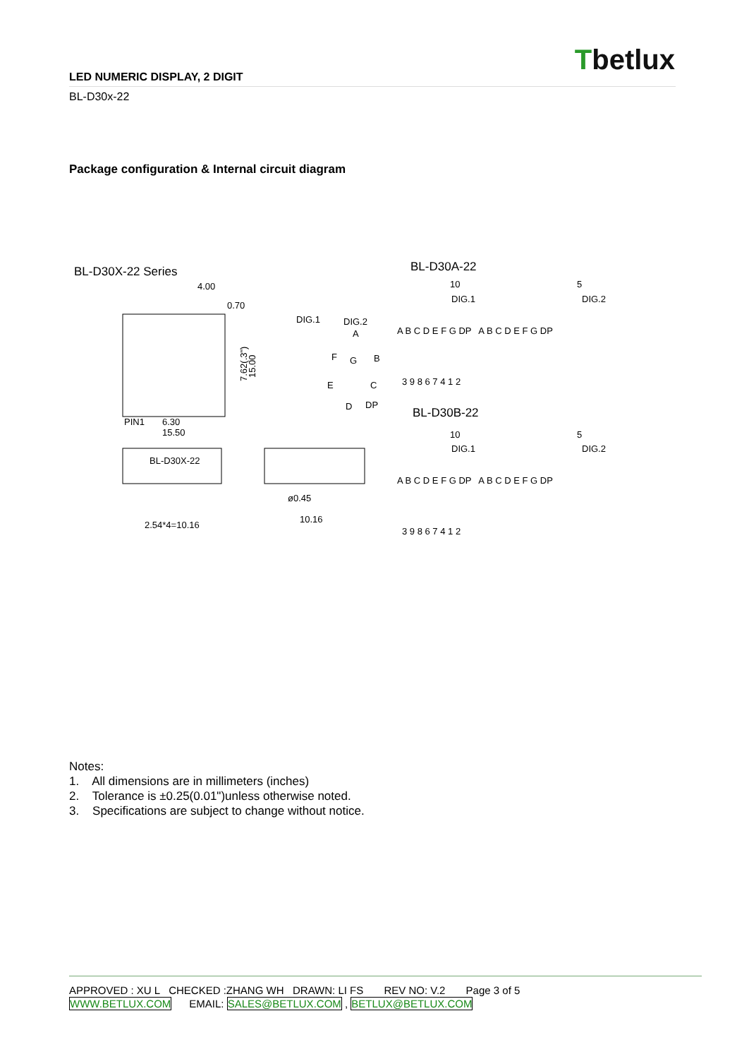Tbetlux LED NUMERIC DISPLAY, 2 DIGIT
BL-D30x-22
Package configuration & Internal circuit diagram
BL-D30X-22 Series
4.00
0.70
7.62(.3")
15.00
PIN1
6.30
15.50
BL-D30X-22
2.54*4=10.16
ø0.45
10.16
DIG.1
DIG.2
A
F
G
B
E
C
D
DP
BL-D30A-22
DIG.1
DIG.2
A B C D E F G DP A B C D E F G DP
3 9 8 6 7 4 1 2
BL-D30B-22
DIG.1
DIG.2
A B C D E F G DP A B C D E F G DP
3 9 8 6 7 4 1 2
10
5
10
5
Notes:
1. All dimensions are in millimeters (inches)
2. Tolerance is ±0.25(0.01")unless otherwise noted.
3. Specifications are subject to change without notice.
APPROVED : XU L CHECKED :ZHANG WH DRAWN: LI FS REV NO: V.2 Page 3 of 5
WWW.BETLUX.COM EMAIL: SALES@BETLUX.COM , BETLUX@BETLUX.COM